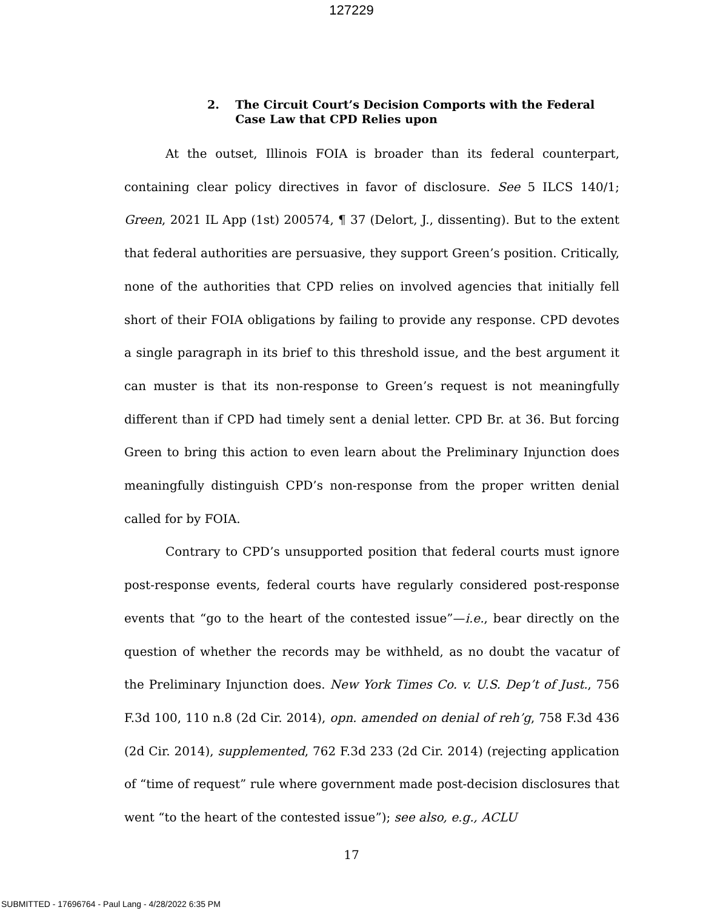127229
2. The Circuit Court’s Decision Comports with the Federal Case Law that CPD Relies upon
At the outset, Illinois FOIA is broader than its federal counterpart, containing clear policy directives in favor of disclosure. See 5 ILCS 140/1; Green, 2021 IL App (1st) 200574, ¶ 37 (Delort, J., dissenting). But to the extent that federal authorities are persuasive, they support Green’s position. Critically, none of the authorities that CPD relies on involved agencies that initially fell short of their FOIA obligations by failing to provide any response. CPD devotes a single paragraph in its brief to this threshold issue, and the best argument it can muster is that its non-response to Green’s request is not meaningfully different than if CPD had timely sent a denial letter. CPD Br. at 36. But forcing Green to bring this action to even learn about the Preliminary Injunction does meaningfully distinguish CPD’s non-response from the proper written denial called for by FOIA.
Contrary to CPD’s unsupported position that federal courts must ignore post-response events, federal courts have regularly considered post-response events that “go to the heart of the contested issue”—i.e., bear directly on the question of whether the records may be withheld, as no doubt the vacatur of the Preliminary Injunction does. New York Times Co. v. U.S. Dep’t of Just., 756 F.3d 100, 110 n.8 (2d Cir. 2014), opn. amended on denial of reh’g, 758 F.3d 436 (2d Cir. 2014), supplemented, 762 F.3d 233 (2d Cir. 2014) (rejecting application of “time of request” rule where government made post-decision disclosures that went “to the heart of the contested issue”); see also, e.g., ACLU
17
SUBMITTED - 17696764 - Paul Lang - 4/28/2022 6:35 PM